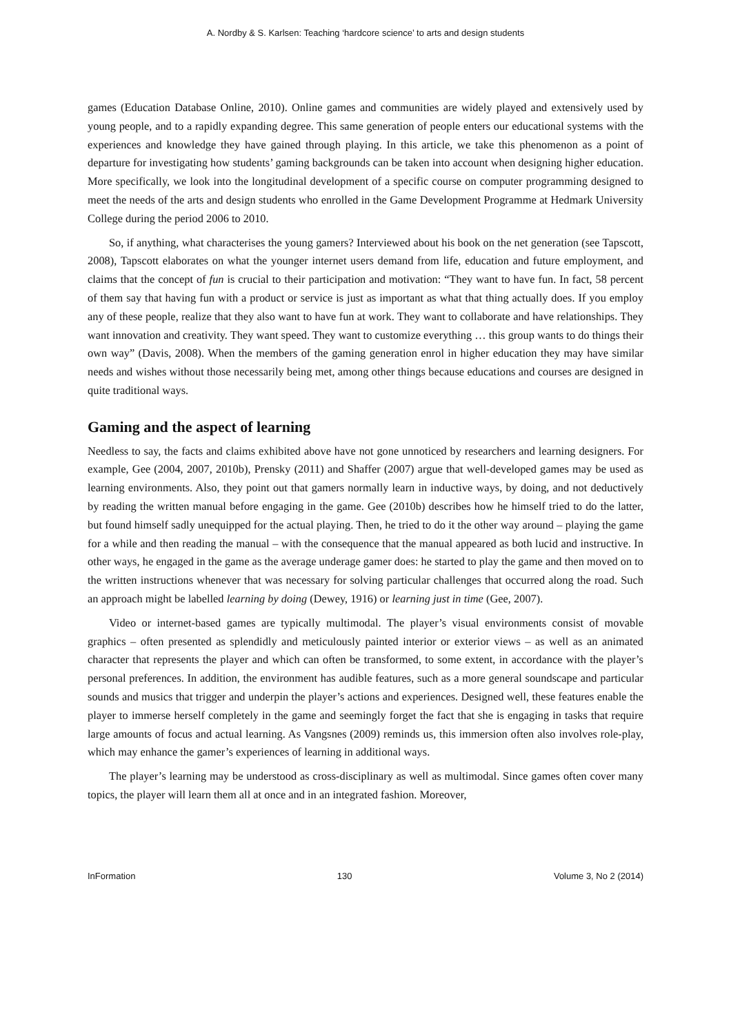A. Nordby & S. Karlsen: Teaching ‘hardcore science’ to arts and design students
games (Education Database Online, 2010). Online games and communities are widely played and extensively used by young people, and to a rapidly expanding degree. This same generation of people enters our educational systems with the experiences and knowledge they have gained through playing. In this article, we take this phenomenon as a point of departure for investigating how students’ gaming backgrounds can be taken into account when designing higher education. More specifically, we look into the longitudinal development of a specific course on computer programming designed to meet the needs of the arts and design students who enrolled in the Game Development Programme at Hedmark University College during the period 2006 to 2010.
So, if anything, what characterises the young gamers? Interviewed about his book on the net generation (see Tapscott, 2008), Tapscott elaborates on what the younger internet users demand from life, education and future employment, and claims that the concept of fun is crucial to their participation and motivation: “They want to have fun. In fact, 58 percent of them say that having fun with a product or service is just as important as what that thing actually does. If you employ any of these people, realize that they also want to have fun at work. They want to collaborate and have relationships. They want innovation and creativity. They want speed. They want to customize everything … this group wants to do things their own way” (Davis, 2008). When the members of the gaming generation enrol in higher education they may have similar needs and wishes without those necessarily being met, among other things because educations and courses are designed in quite traditional ways.
Gaming and the aspect of learning
Needless to say, the facts and claims exhibited above have not gone unnoticed by researchers and learning designers. For example, Gee (2004, 2007, 2010b), Prensky (2011) and Shaffer (2007) argue that well-developed games may be used as learning environments. Also, they point out that gamers normally learn in inductive ways, by doing, and not deductively by reading the written manual before engaging in the game. Gee (2010b) describes how he himself tried to do the latter, but found himself sadly unequipped for the actual playing. Then, he tried to do it the other way around – playing the game for a while and then reading the manual – with the consequence that the manual appeared as both lucid and instructive. In other ways, he engaged in the game as the average underage gamer does: he started to play the game and then moved on to the written instructions whenever that was necessary for solving particular challenges that occurred along the road. Such an approach might be labelled learning by doing (Dewey, 1916) or learning just in time (Gee, 2007).
Video or internet-based games are typically multimodal. The player’s visual environments consist of movable graphics – often presented as splendidly and meticulously painted interior or exterior views – as well as an animated character that represents the player and which can often be transformed, to some extent, in accordance with the player’s personal preferences. In addition, the environment has audible features, such as a more general soundscape and particular sounds and musics that trigger and underpin the player’s actions and experiences. Designed well, these features enable the player to immerse herself completely in the game and seemingly forget the fact that she is engaging in tasks that require large amounts of focus and actual learning. As Vangsnes (2009) reminds us, this immersion often also involves role-play, which may enhance the gamer’s experiences of learning in additional ways.
The player’s learning may be understood as cross-disciplinary as well as multimodal. Since games often cover many topics, the player will learn them all at once and in an integrated fashion. Moreover,
InFormation 130 Volume 3, No 2 (2014)